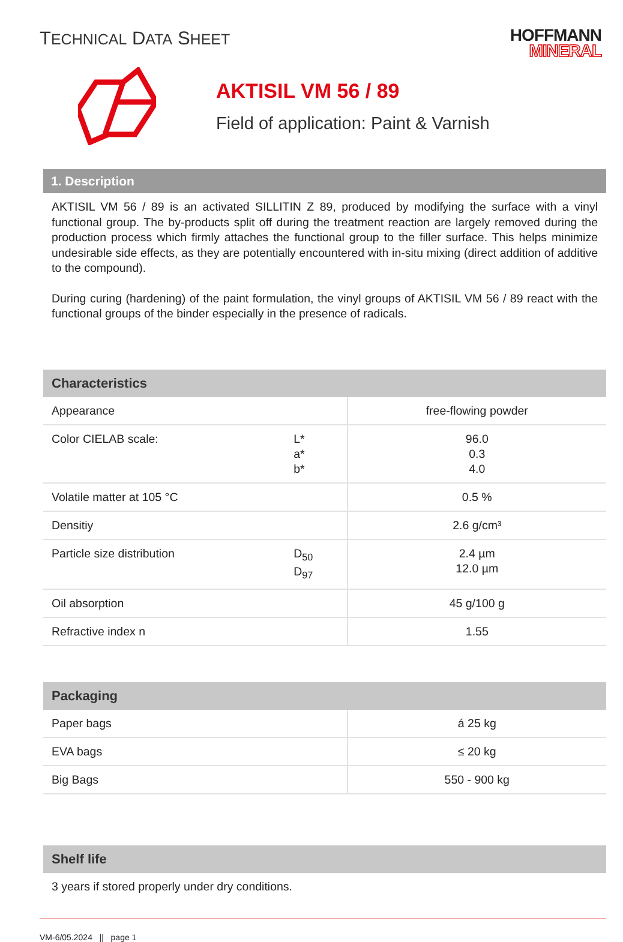TECHNICAL DATA SHEET
HOFFMANN
MINERAL
AKTISIL VM 56 / 89
Field of application: Paint & Varnish
1. Description
AKTISIL VM 56 / 89 is an activated SILLITIN Z 89, produced by modifying the surface with a vinyl functional group. The by-products split off during the treatment reaction are largely removed during the production process which firmly attaches the functional group to the filler surface. This helps minimize undesirable side effects, as they are potentially encountered with in-situ mixing (direct addition of additive to the compound).
During curing (hardening) of the paint formulation, the vinyl groups of AKTISIL VM 56 / 89 react with the functional groups of the binder especially in the presence of radicals.
| Characteristics | | |
| --- | --- | --- |
| Appearance | | free-flowing powder |
| Color CIELAB scale: | L* a* b* | 96.0 0.3 4.0 |
| Volatile matter at 105 °C | | 0.5 % |
| Densitiy | | 2.6 g/cm³ |
| Particle size distribution | D<sub>50</sub> D<sub>97</sub> | 2.4 µm 12.0 µm |
| Oil absorption | | 45 g/100 g |
| Refractive index n | | 1.55 |
| Packaging | |
| --- | --- |
| Paper bags | á 25 kg |
| EVA bags | ≤ 20 kg |
| Big Bags | 550 - 900 kg |
| Shelf life |
| --- |
3 years if stored properly under dry conditions.
VM-6/05.2024 || page 1